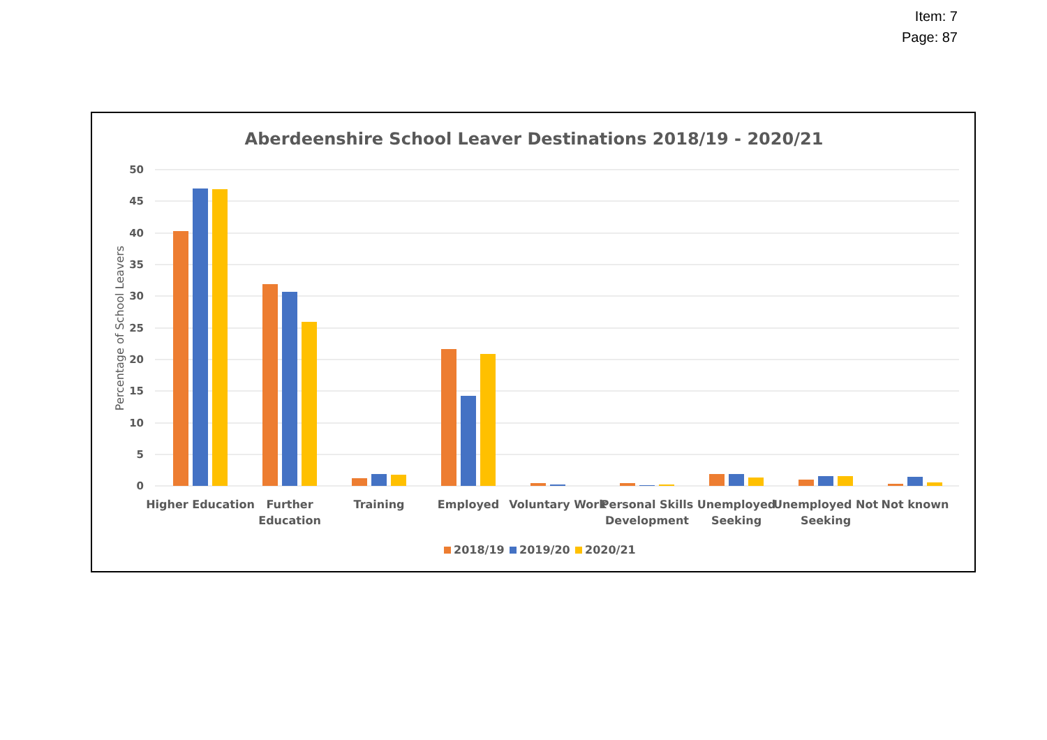Item: 7
Page: 87
Aberdeenshire School Leaver Destinations 2018/19 - 2020/21
50
45
40
35
30
25
20
15
10
5
0
Percentage of School Leavers
Higher Education
Further
Education
Training
Employed
Voluntary Work
Personal Skills
Development
Unemployed
Seeking
Unemployed Not
Seeking
Not known
2018/19
2019/20
2020/21